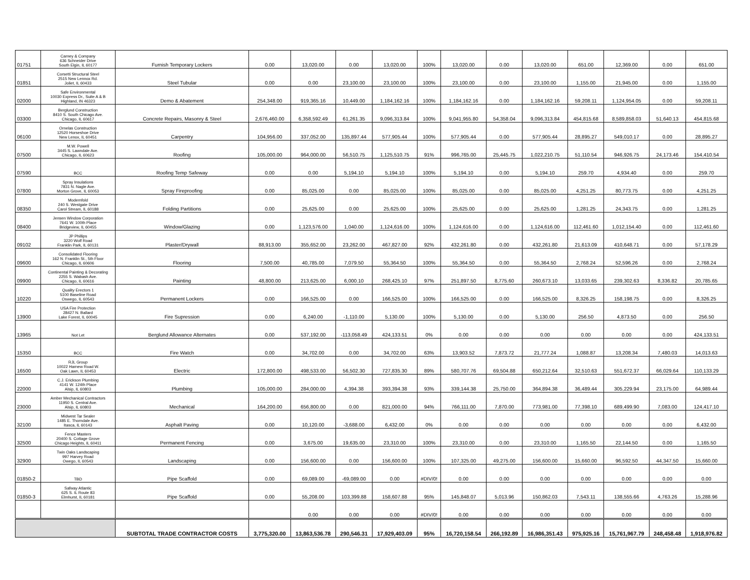| 01751 | Carney & Company 636 Schneider Drive South Elgin, IL 60177 | Furnish Temporary Lockers | 0.00 | 13,020.00 | 0.00 | 13,020.00 | 100% | 13,020.00 | 0.00 | 13,020.00 | 651.00 | 12,369.00 | 0.00 | 651.00 |
| 01851 | Corsetti Structural Steel 2515 New Lennox Rd. Joliet, IL 60433 | Steel Tubular | 0.00 | 0.00 | 23,100.00 | 23,100.00 | 100% | 23,100.00 | 0.00 | 23,100.00 | 1,155.00 | 21,945.00 | 0.00 | 1,155.00 |
| 02000 | Safe Environmental 10030 Express Dr., Suite A & B Highland, IN 46323 | Demo & Abatement | 254,348.00 | 919,365.16 | 10,449.00 | 1,184,162.16 | 100% | 1,184,162.16 | 0.00 | 1,184,162.16 | 59,208.11 | 1,124,954.05 | 0.00 | 59,208.11 |
| 03300 | Berglund Construction 8410 S. South Chicago Ave. Chicago, IL 60617 | Concrete Repairs, Masonry & Steel | 2,676,460.00 | 6,358,592.49 | 61,261.35 | 9,096,313.84 | 100% | 9,041,955.80 | 54,358.04 | 9,096,313.84 | 454,815.68 | 8,589,858.03 | 51,640.13 | 454,815.68 |
| 06100 | Ornelas Construction 12520 Horseshoe Drive New Lenox, IL 60451 | Carpentry | 104,956.00 | 337,052.00 | 135,897.44 | 577,905.44 | 100% | 577,905.44 | 0.00 | 577,905.44 | 28,895.27 | 549,010.17 | 0.00 | 28,895.27 |
| 07500 | M.W. Powell 3445 S. Lawndale Ave. Chicago, IL 60623 | Roofing | 105,000.00 | 964,000.00 | 56,510.75 | 1,125,510.75 | 91% | 996,765.00 | 25,445.75 | 1,022,210.75 | 51,110.54 | 946,926.75 | 24,173.46 | 154,410.54 |
| 07590 | BCC | Roofing Temp Safeway | 0.00 | 0.00 | 5,194.10 | 5,194.10 | 100% | 5,194.10 | 0.00 | 5,194.10 | 259.70 | 4,934.40 | 0.00 | 259.70 |
| 07800 | Spray Insulations 7831 N. Nagle Ave. Morton Grove, IL 60053 | Spray Fireproofing | 0.00 | 85,025.00 | 0.00 | 85,025.00 | 100% | 85,025.00 | 0.00 | 85,025.00 | 4,251.25 | 80,773.75 | 0.00 | 4,251.25 |
| 08350 | Modernfold 240 S. Westgate Drive Carol Stream, IL 60188 | Folding Partitions | 0.00 | 25,625.00 | 0.00 | 25,625.00 | 100% | 25,625.00 | 0.00 | 25,625.00 | 1,281.25 | 24,343.75 | 0.00 | 1,281.25 |
| 08400 | Jensen Window Corporation 7641 W. 100th Place Bridgeview, IL 60455 | Window/Glazing | 0.00 | 1,123,576.00 | 1,040.00 | 1,124,616.00 | 100% | 1,124,616.00 | 0.00 | 1,124,616.00 | 112,461.60 | 1,012,154.40 | 0.00 | 112,461.60 |
| 09102 | JP Phillips 3220 Wolf Road Franklin Park, IL 60131 | Plaster/Drywall | 88,913.00 | 355,652.00 | 23,262.00 | 467,827.00 | 92% | 432,261.80 | 0.00 | 432,261.80 | 21,613.09 | 410,648.71 | 0.00 | 57,178.29 |
| 09600 | Consolidated Flooring 162 N. Franklin St., 5th Floor Chicago, IL 60606 | Flooring | 7,500.00 | 40,785.00 | 7,079.50 | 55,364.50 | 100% | 55,364.50 | 0.00 | 55,364.50 | 2,768.24 | 52,596.26 | 0.00 | 2,768.24 |
| 09900 | Continental Painting & Decorating 2255 S. Wabash Ave. Chicago, IL 60616 | Painting | 48,800.00 | 213,625.00 | 6,000.10 | 268,425.10 | 97% | 251,897.50 | 8,775.60 | 260,673.10 | 13,033.65 | 239,302.63 | 8,336.82 | 20,785.65 |
| 10220 | Quality Erectors 1 5100 Baseline Road Oswego, IL 60543 | Permanent Lockers | 0.00 | 166,525.00 | 0.00 | 166,525.00 | 100% | 166,525.00 | 0.00 | 166,525.00 | 8,326.25 | 158,198.75 | 0.00 | 8,326.25 |
| 13900 | USA Fire Protection 28427 N. Ballard Lake Forest, IL 60045 | Fire Supression | 0.00 | 6,240.00 | -1,110.00 | 5,130.00 | 100% | 5,130.00 | 0.00 | 5,130.00 | 256.50 | 4,873.50 | 0.00 | 256.50 |
| 13965 | Not Let | Berglund Allowance Alternates | 0.00 | 537,192.00 | -113,058.49 | 424,133.51 | 0% | 0.00 | 0.00 | 0.00 | 0.00 | 0.00 | 0.00 | 424,133.51 |
| 15350 | BCC | Fire Watch | 0.00 | 34,702.00 | 0.00 | 34,702.00 | 63% | 13,903.52 | 7,873.72 | 21,777.24 | 1,088.87 | 13,208.34 | 7,480.03 | 14,013.63 |
| 16500 | RJL Group 10022 Harnew Road W. Oak Lawn, IL 60453 | Electric | 172,800.00 | 498,533.00 | 56,502.30 | 727,835.30 | 89% | 580,707.76 | 69,504.88 | 650,212.64 | 32,510.63 | 551,672.37 | 66,029.64 | 110,133.29 |
| 22000 | C.J. Erickson Plumbing 4141 W. 124th Place Alsip, IL 60803 | Plumbing | 105,000.00 | 284,000.00 | 4,394.38 | 393,394.38 | 93% | 339,144.38 | 25,750.00 | 364,894.38 | 36,489.44 | 305,229.94 | 23,175.00 | 64,989.44 |
| 23000 | Amber Mechanical Contractors 11950 S. Central Ave. Alsip, IL 60803 | Mechanical | 164,200.00 | 656,800.00 | 0.00 | 821,000.00 | 94% | 766,111.00 | 7,870.00 | 773,981.00 | 77,398.10 | 689,499.90 | 7,083.00 | 124,417.10 |
| 32100 | Midwest Tar Sealer 1485 E. Thorndale Ave. Itasca, IL 60143 | Asphalt Paving | 0.00 | 10,120.00 | -3,688.00 | 6,432.00 | 0% | 0.00 | 0.00 | 0.00 | 0.00 | 0.00 | 0.00 | 6,432.00 |
| 32500 | Fence Masters 20400 S. Cottage Grove Chicago Heights, IL 60411 | Permanent Fencing | 0.00 | 3,675.00 | 19,635.00 | 23,310.00 | 100% | 23,310.00 | 0.00 | 23,310.00 | 1,165.50 | 22,144.50 | 0.00 | 1,165.50 |
| 32900 | Twin Oaks Landscaping 997 Harvey Road Owego, IL 60543 | Landscaping | 0.00 | 156,600.00 | 0.00 | 156,600.00 | 100% | 107,325.00 | 49,275.00 | 156,600.00 | 15,660.00 | 96,592.50 | 44,347.50 | 15,660.00 |
| 01850-2 | TBD | Pipe Scaffold | 0.00 | 69,089.00 | -69,089.00 | 0.00 | #DIV/0! | 0.00 | 0.00 | 0.00 | 0.00 | 0.00 | 0.00 | 0.00 |
| 01850-3 | Safway Atlantic 625 S. IL Route 83 Elmhurst, IL 60181 | Pipe Scaffold | 0.00 | 55,208.00 | 103,399.88 | 158,607.88 | 95% | 145,848.07 | 5,013.96 | 150,862.03 | 7,543.11 | 138,555.66 | 4,763.26 | 15,288.96 |
| | | | | 0.00 | 0.00 | 0.00 | #DIV/0! | 0.00 | 0.00 | 0.00 | 0.00 | 0.00 | 0.00 | 0.00 |
| | | SUBTOTAL TRADE CONTRACTOR COSTS | 3,775,320.00 | 13,863,536.78 | 290,546.31 | 17,929,403.09 | 95% | 16,720,158.54 | 266,192.89 | 16,986,351.43 | 975,925.16 | 15,761,967.79 | 248,458.48 | 1,918,976.82 |